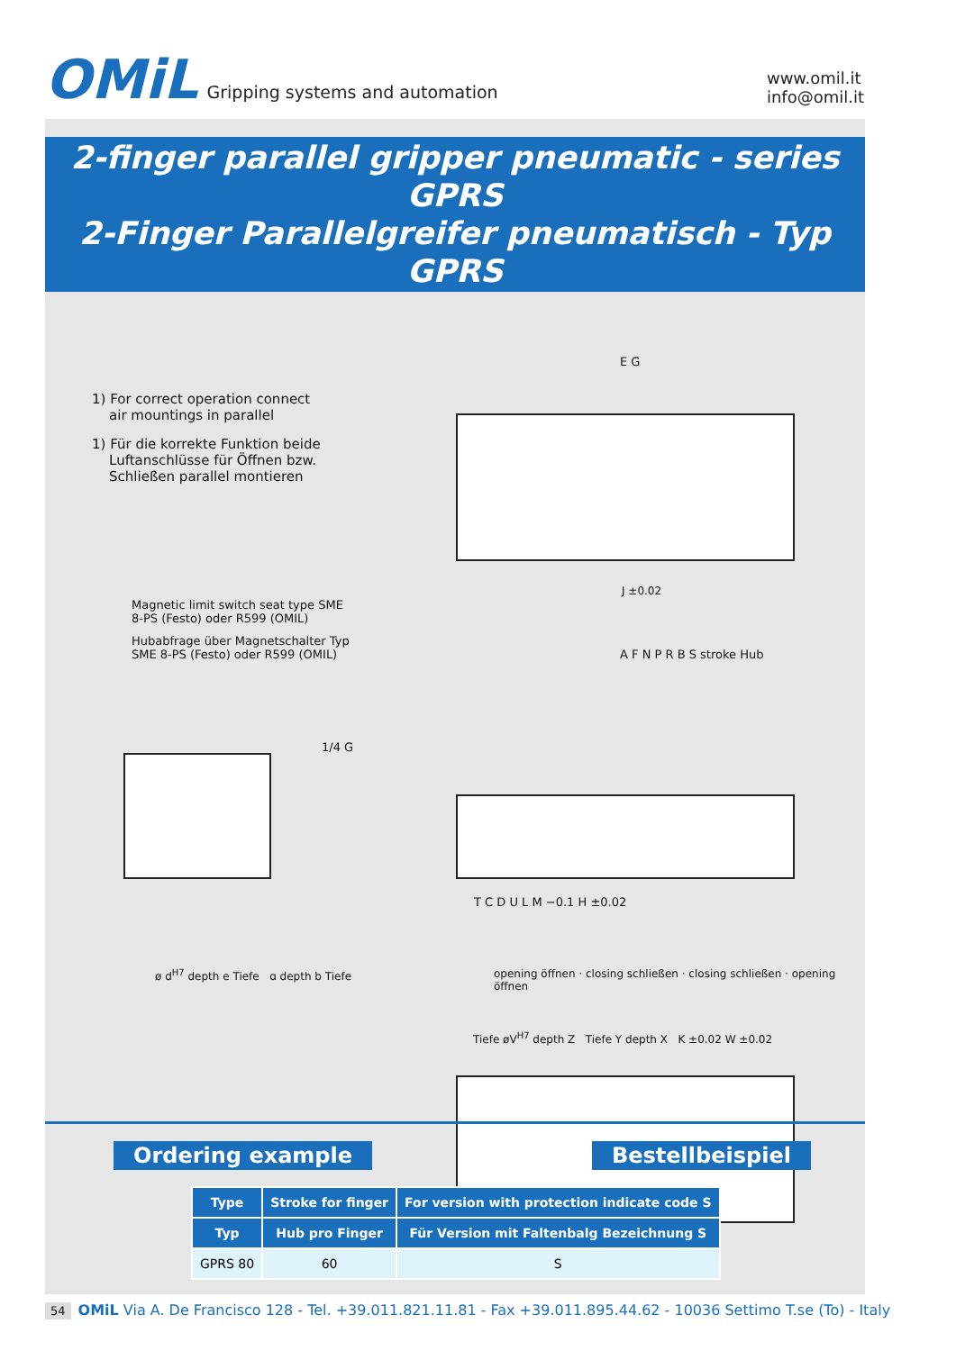OMiL Gripping systems and automation
www.omil.it
info@omil.it
2-finger parallel gripper pneumatic - series GPRS
2-Finger Parallelgreifer pneumatisch - Typ GPRS
1) For correct operation connect
air mountings in parallel
1) Für die korrekte Funktion beide
Luftanschlüsse für Öffnen bzw.
Schließen parallel montieren
Magnetic limit switch seat type SME
8-PS (Festo) oder R599 (OMIL)
Hubabfrage über Magnetschalter Typ
SME 8-PS (Festo) oder R599 (OMIL)
E G
J ±0.02
A F N P R B S stroke Hub
1/4 G
T C D U L M −0.1 H ±0.02
ø d<sup>H7</sup> depth e Tiefe ɑ depth b Tiefe
opening öffnen · closing schließen · closing schließen · opening öffnen
Tiefe øV<sup>H7</sup> depth Z Tiefe Y depth X K ±0.02 W ±0.02
Ordering example Bestellbeispiel
| Type | Stroke for finger | For version with protection indicate code S |
| --- | --- | --- |
| Typ | Hub pro Finger | Für Version mit Faltenbalg Bezeichnung S |
| GPRS 80 | 60 | S |
54 OMiL Via A. De Francisco 128 - Tel. +39.011.821.11.81 - Fax +39.011.895.44.62 - 10036 Settimo T.se (To) - Italy